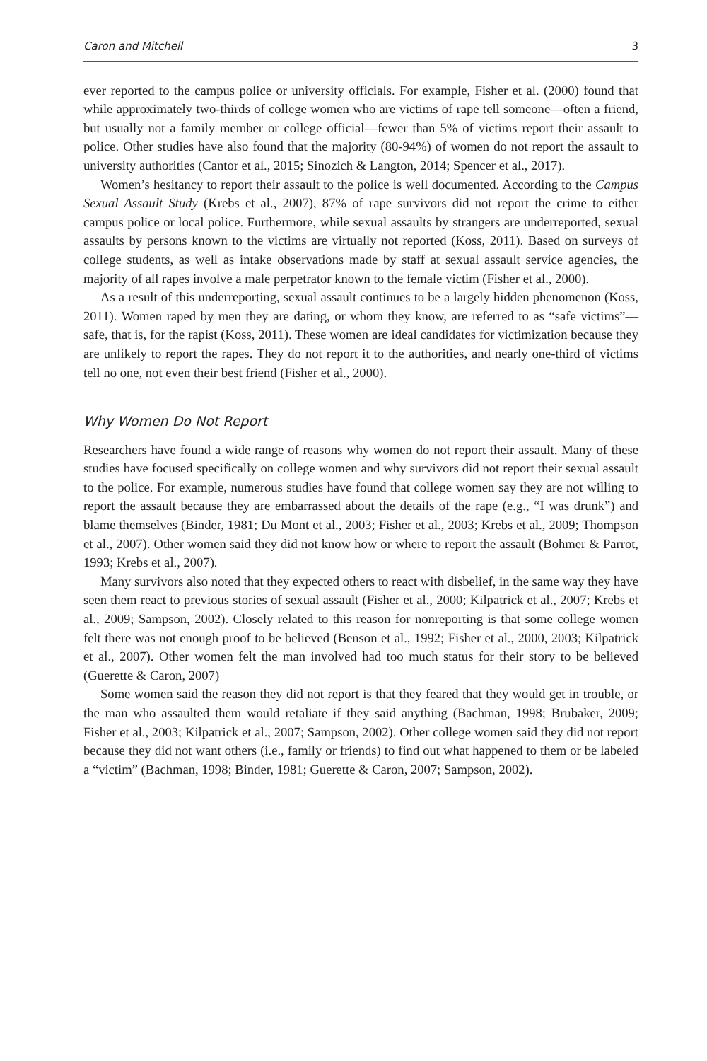Caron and Mitchell 3
ever reported to the campus police or university officials. For example, Fisher et al. (2000) found that while approximately two-thirds of college women who are victims of rape tell someone—often a friend, but usually not a family member or college official—fewer than 5% of victims report their assault to police. Other studies have also found that the majority (80-94%) of women do not report the assault to university authorities (Cantor et al., 2015; Sinozich & Langton, 2014; Spencer et al., 2017).
Women’s hesitancy to report their assault to the police is well documented. According to the Campus Sexual Assault Study (Krebs et al., 2007), 87% of rape survivors did not report the crime to either campus police or local police. Furthermore, while sexual assaults by strangers are underreported, sexual assaults by persons known to the victims are virtually not reported (Koss, 2011). Based on surveys of college students, as well as intake observations made by staff at sexual assault service agencies, the majority of all rapes involve a male perpetrator known to the female victim (Fisher et al., 2000).
As a result of this underreporting, sexual assault continues to be a largely hidden phenomenon (Koss, 2011). Women raped by men they are dating, or whom they know, are referred to as “safe victims”—safe, that is, for the rapist (Koss, 2011). These women are ideal candidates for victimization because they are unlikely to report the rapes. They do not report it to the authorities, and nearly one-third of victims tell no one, not even their best friend (Fisher et al., 2000).
Why Women Do Not Report
Researchers have found a wide range of reasons why women do not report their assault. Many of these studies have focused specifically on college women and why survivors did not report their sexual assault to the police. For example, numerous studies have found that college women say they are not willing to report the assault because they are embarrassed about the details of the rape (e.g., “I was drunk”) and blame themselves (Binder, 1981; Du Mont et al., 2003; Fisher et al., 2003; Krebs et al., 2009; Thompson et al., 2007). Other women said they did not know how or where to report the assault (Bohmer & Parrot, 1993; Krebs et al., 2007).
Many survivors also noted that they expected others to react with disbelief, in the same way they have seen them react to previous stories of sexual assault (Fisher et al., 2000; Kilpatrick et al., 2007; Krebs et al., 2009; Sampson, 2002). Closely related to this reason for nonreporting is that some college women felt there was not enough proof to be believed (Benson et al., 1992; Fisher et al., 2000, 2003; Kilpatrick et al., 2007). Other women felt the man involved had too much status for their story to be believed (Guerette & Caron, 2007)
Some women said the reason they did not report is that they feared that they would get in trouble, or the man who assaulted them would retaliate if they said anything (Bachman, 1998; Brubaker, 2009; Fisher et al., 2003; Kilpatrick et al., 2007; Sampson, 2002). Other college women said they did not report because they did not want others (i.e., family or friends) to find out what happened to them or be labeled a “victim” (Bachman, 1998; Binder, 1981; Guerette & Caron, 2007; Sampson, 2002).